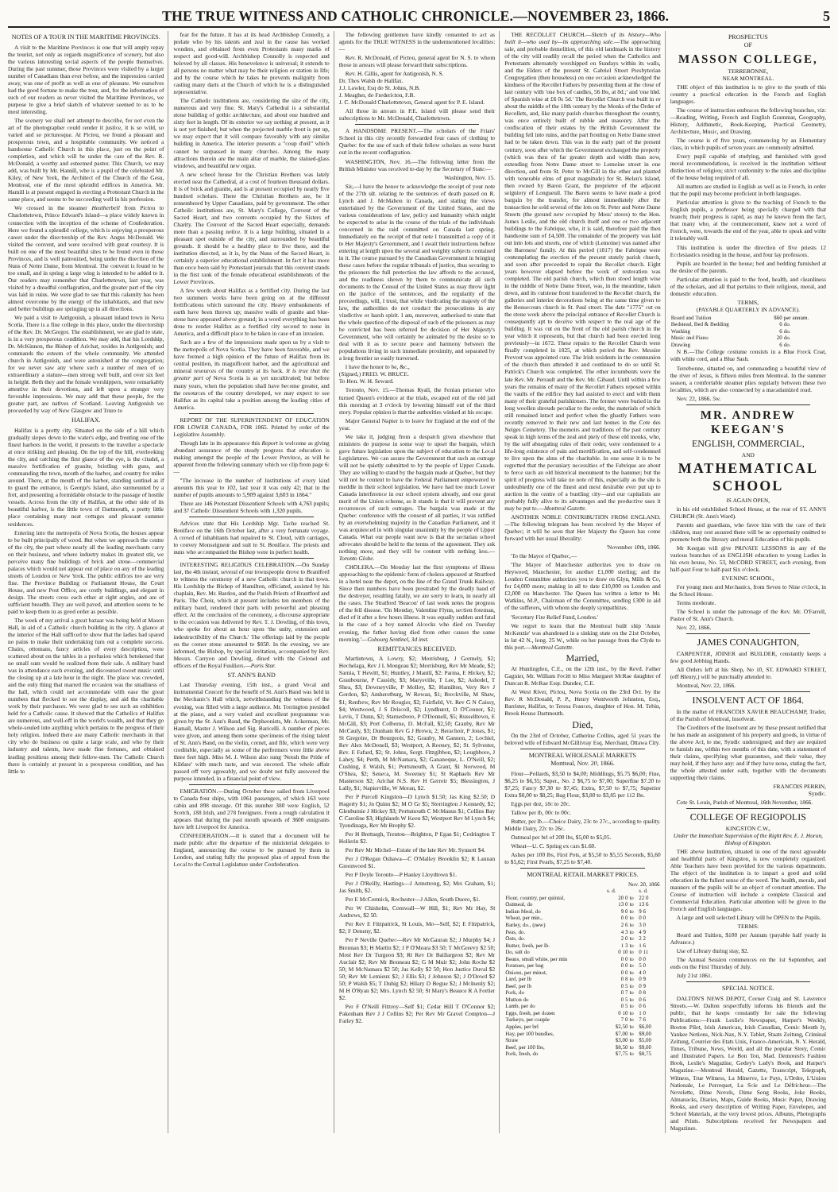THE TRUE WITNESS AND CATHOLIC CHRONICLE.—NOVEMBER 23, 1866. 5
NOTES OF A TOUR IN THE MARITIME PROVINCES.
A visit to the Maritime Provinces is one that will amply repay the tourist, not only as regards magnificence of scenery, but also the various interesting social aspects of the people themselves. During the past summer, those Provinces were visited by a larger number of Canadians than ever before, and the impression carried away, was one of profit as well as one of pleasure. We ourselves had the good fortune to make the tour, and, for the information of such of our readers as never visited the Maritime Provinces, we purpose to give a brief sketch of whatever seemed to us to be most interesting.
The scenery we shall not attempt to describe, for not even the art of the photographer could render it justice, it is so wild, so varied and so picturesque. At Pictou, we found a pleasant and prosperous town, and a hospitable community. We noticed a handsome Catholic Church in this place, just on the point of completion, and which will be under the care of the Rev. R. McDonald, a worthy and esteemed pastor. This Church, we may add, was built by Mr. Hamill, who is a pupil of the celebrated Mr. Kiley, of New York, the Architect of the Church of the Gesu, Montreal, one of the most splendid edifices in America. Mr. Hamill is at present engaged in erecting a Protestant Church in the same place, and seems to be succeeding well in his profession.
We crossed in the steamer Heatherbell from Pictou to Charlottetown, Prince Edward's Island—a place widely known in connection with the inception of the scheme of Confederation. Here we found a splendid college, which is enjoying a prosperous career under the directorship of the Rev. Angus McDonald. We visited the convent, and were received with great courtesy. It is built on one of the most beautiful sites to be found even in those Provinces, and is well patronized, being under the direction of the Nuns of Notre Dame, from Montreal. The convent is found to be too small, and in spring a large wing is intended to be added to it. Our readers may remember that Charlottetown, last year, was visited by a dreadful conflagration, and the greater part of the city was laid in ruins. We were glad to see that this calamity has been almost overcome by the energy of the inhabitants, and that new and better buildings are springing up in all directions.
We paid a visit to Antigonish, a pleasant inland town in Nova Scotia. There is a fine college in this place, under the directorship of the Rev. Dr. McGregor. The establishment, we are glad to state, is in a very prosperous condition. We may add, that his Lordship, Dr. McKinnon, the Bishop of Arichat, resides in Antigonish; and commands the esteem of the whole community. We attended church in Antigonish, and were astonished at the congregation; for we never saw any where such a number of men of so extraordinary a stature—men strong well built, and over six feet in height. Both they and the female worshippers, were remarkably attentive in their devotions, and left upon a stranger very favorable impressions. We may add that these people, for the greater part, are natives of Scotland. Leaving Antigonish we proceeded by way of New Glasgow and Truro to
HALIFAX.
Halifax is a pretty city. Situated on the side of a hill which gradually slopes down to the water's edge, and fronting one of the finest harbors in the world, it presents to the traveller a spectacle at once striking and pleasing. On the top of the hill, overlooking the city, and catching the first glance of the eye, is the citadel, a massive fortification of granite, bristling with guns, and commanding the town, mouth of the harbor, and country for miles around. There, at the mouth of the harbor, standing sentinel as if to guard the entrance, is George's Island, also surmounted by a fort, and presenting a formidable obstacle to the passage of hostile vessels. Across from the city of Halifax, at the other side of its beautiful harbor, is the little town of Dartmouth, a pretty little place containing many neat cottages and pleasant summer residences.
Entering into the metropolis of Nova Scotia, the houses appear to be built principally of wood. But when we approach the centre of the city, the part where nearly all the leading merchants carry on their business, and where industry makes its greatest stir, we perceive many fine buildings of brick and stone—commercial palaces which would not appear out of place on any of the leading streets of London or New York. The public edifices too are very fine. The Province Building or Parliament House, the Court House, and new Post Office, are costly buildings, and elegant in design. The streets cross each other at right angles, and are of sufficient breadth. They are well paved, and attention seems to be paid to keep them in as good order as possible.
The week of my arrival a great bazaar was being held at Mason Hall, in aid of a Catholic church building in the city. A glance at the interior of the Hall sufficed to show that the ladies had spared no pains to make their undertaking turn out a complete success. Chairs, ottomans, fancy articles of every description, were scattered about on the tables in a profusion which betokened that no small sum would be realized from their sale. A military band was in attendance each evening, and discoursed sweet music until the closing up at a late hour in the night. The place was crowded, and the only thing that marred the occasion was the smallness of the hall, which could not accommodate with ease the great numbers that flocked to see the display, and aid the charitable work by their purchases. We were glad to see such an exhibition held for a Catholic cause. It showed that the Catholics of Halifax are numerous, and well-off in the world's wealth, and that they go whole-souled into anything which pertains to the progress of their holy religion. Indeed there are many Catholic merchants in that city who do business on quite a large scale, and who by their industry and talents, have made fine fortunes, and obtained leading positions among their fellow-men. The Catholic Church there is certainly at present in a prosperous condition, and has little to
fear for the future. It has at its head Archbishop Connolly, a prelate who by his talents and zeal in the cause has worked wonders, and obtained from even Protestants many marks of respect and good-will. Archbishop Connolly is respected and beloved by all classes. His benevolence is universal; it extends to all persons no matter what may be their religion or station in life; and by the course which he takes he prevents malignity from casting many darts at the Church of which he is a distinguished representative.
The Catholic institutions are, considering the size of the city, numerous and very fine. St. Mary's Cathedral is a substantial stone building of gothic architecture, and about one hundred and sixty feet in length. Of its exterior we say nothing at present, as it is not yet finished; but when the projected marble front is put up, we may expect that it will compare favorably with any similar building in America. The interior presents a "coup d'œil" which cannot be surpassed in many churches. Among the many attractions therein are the main altar of marble, the stained-glass windows, and beautiful new organ.
A new school house for the Christian Brothers was lately erected near the Cathedral, at a cost of fourteen thousand dollars. It is of brick and granite, and is at present occupied by nearly five hundred scholars. There the Christian Brothers are, be it remembered by Upper Canadians, paid by government. The other Catholic institutions are, St. Mary's College, Convent of the Sacred Heart, and two convents occupied by the Sisters of Charity. The Convent of the Sacred Heart especially, demands more than a passing notice. It is a large building, situated in a pleasant spot outside of the city, and surrounded by beautiful grounds. It should be a healthy place to live there, and the institution directed, as it is, by the Nuns of the Sacred Heart, is certainly a superior educational establishment. In fact it has more than once been said by Protestant journals that this convent stands in the first rank of the female educational establishments of the Lower Provinces.
A few words about Halifax as a fortified city. During the last two summers works have been going on at the different fortifications which surround the city. Heavy embankments of earth have been thrown up; massive walls of granite and blue-stone have appeared above ground; in a word everything has been done to render Halifax as a fortified city second to none in America, and a difficult place to be taken in case of an invasion.
Such are a few of the impressions made upon us by a visit to the metropolis of Nova Scotia. They have been favorable, and we have formed a high opinion of the future of Halifax from its central position, its magnificent harbor, and the agricultural and mineral resources of the country at its back. It is true that the greater part of Nova Scotia is as yet uncultivated; but before many years, when the population shall have become greater, and the resources of the country developed, we may expect to see Halifax as its capital take a position among the leading cities of America.
REPORT OF THE SUPERINTENDENT OF EDUCATION FOR LOWER CANADA, FOR 1865. Printed by order of the Legislative Assembly.
Though late in its appearance this Report is welcome as giving abundant assurance of the steady progress that education is making amongst the people of the Lower Province, as will be apparent from the following summary which we clip from page 6:—
"The increase in the number of Institutions of every kind amounts this year to 102, last year it was only 42; that in the number of pupils amounts to 5,909 against 3,603 in 1864."
There are 146 Protestant Dissentient Schools with 4,763 pupils; and 37 Catholic Dissentient Schools with 1,320 pupils.
Advices state that His Lordship Mgr. Tache reached St. Boniface on the 16th October last, after a very fortunate voyage. A crowd of inhabitants had repaired to St. Cloud, with carriages, to convey Monseigneur and suit to St. Boniface. The priests and nuns who accompanied the Bishop were in perfect health.
INTERESTING RELIGIOUS CELEBRATION.—On Sunday last, the 4th instant, several of our townspeople drove to Brantford to witness the ceremony of a new Catholic church in that town. His Lordship the Bishop of Hamilton, officiated, assisted by his chaplain, Rev. Mr. Bardou, and the Parish Priests of Brantford and Paris. The Choir, which at present includes ten members of the military band, rendered their parts with powerful and pleasing effect. At the conclusion of the ceremony, a discourse appropriate to the occasion was delivered by Rev. T. J. Dowling, of this town, who spoke for about an hour upon 'the unity, extension and indestructibility of the Church.' The offerings laid by the people on the corner stone amounted to $850. In the evening, we are informed, the Bishop, by special invitation, accompanied by Rev. Messrs. Carryon and Dowling, dined with the Colonel and officers of the Royal Fusiliers.—Paris Star.
ST. ANN'S BAND
Last Thursday evening, 15th inst., a grand Vocal and Instrumental Concert for the benefit of St. Ann's Band was held in the Mechanic's Hall which, notwithstanding the wetness of the evening, was filled with a large audience. Mr. Torrington presided at the piano, and a very varied and excellent programme was given by the St. Ann's Band, the Orpheonists, Mr. Ackerman, Mr. Hamall, Master J. Wilson and Sig. Baricelli. A number of pieces were given, and among them some specimens of the rising talent of St. Ann's Band, on the violin, cornet, and fife, which were very creditable, especially as some of the performers were little above three feet high. Miss M. J. Wilson also sung 'Norah the Pride of Kildare' with much taste, and was encored. The whole affair passed off very agreeably, and we doubt not fully answered the purpose intended, in a financial point of view.
EMIGRATION.—During October there sailed from Liverpool to Canada four ships, with 1061 passengers, of which 163 were cabin and 898 steerage. Of this number 380 were English, 52 Scotch, 188 Irish, and 278 foreigners. From a rough calculation it appears that during the past month upwards of 3600 emigrants have left Liverpool for America.
CONFEDERATION.—It is stated that a document will be made public after the departure of the ministerial delegates to England, announcing the course to be pursued by them in London, and stating fully the proposed plan of appeal from the Local to the Central Legislature under Confederation.
The following gentlemen have kindly consented to act as agents for the TRUE WITNESS in the undermentioned localities:—
Rev. R. McDonald, of Pictou, general agent for N. S. to whom those in arrears will please forward their subscriptions.
Rev. H. Gillis, agent for Antigonish, N. S.
Dr. Thos Walsh do Halifax.
J.J. Lawler, Esq do St. Johns, N.B.
J. Meagher, do Fredericton, F.B.
J. C. McDonald Charlottetown, General agent for P. E. Island.
All those in arrears in P.E. Island will please send their subscriptions to Mr. McDonald, Charlottetown.
A HANDSOME PRESENT.—The scholars of the Friars' School in this city recently forwarded four cases of clothing to Quebec for the use of such of their fellow scholars as were burnt out in the recent conflagration.
WASHINGTON, Nov. 16.—The following letter from the British Minister was received to-day by the Secretary of State:—
Washington, Nov. 15.
Sir,—I have the honor to acknowledge the receipt of your note of the 27th ult. relating to the sentences of death passed on R. Lynch and J. McMahon in Canada, and stating the views entertained by the Government of the United States, and the various considerations of law, policy and humanity which might be expected to arise in the course of the trials of the individuals concerned in the raid committed on Canada last spring. Immediately on the receipt of that note I transmitted a copy of it to Her Majesty's Government, and I await their instructions before entering at length upon the several and weighty subjects contained in it. The course pursued by the Canadian Government in bringing these cases before the regular tribunals of justice, thus securing to the prisoners the full protection the law affords to the accused, and the readiness shown by them to communicate all such documents to the Consul of the United States as may throw light on the justice of the sentences, and the regularity of the proceedings, will, I trust, that while vindicating the majesty of the law, the authorities do not conduct the prosecutions in any vindictive or harsh spirit. I am, moreover, authorised to state that the whole question of the disposal of such of the prisoners as may be convicted has been referred for decision of Her Majesty's Government, who will certainly be animated by the desire so to deal with it as to secure peace and harmony between the populations living in such immediate proximity, and separated by a long frontier so easily traversed.
I have the honor to be, &c.,
(Signed,) FRED. W. BRUCE.
To Hon. W. H. Seward.
Toronto, Nov. 15.—Thomas Ryall, the Fenian prisoner who turned Queen's evidence at the trials, escaped out of the old jail this morning at 3 o'clock by lowering himself out of the third story. Popular opinion is that the authorities winked at his escape.
Major General Napier is to leave for England at the end of the year.
We take it, judging from a despatch given elsewhere that ministers do purpose in some way to upset the bargain, which gave future legislation upon the subject of education to the Local Legislatures. We can assure the Government that such an outrage will not be quietly submitted to by the people of Upper Canada. They are willing to stand by the bargain made at Quebec, but they will not be content to have the Federal Parliament empowered to meddle in their school legislation. We have had too much Lower Canada interference in our school system already, and one great merit of the Union scheme, as it stands is that it will prevent any recurrences of such outrages. The bargain was made at the Quebec conference with the consent of all parties, it was ratified by an overwhelming majority in the Canadian Parliament, and it was acquiesced in with singular unanimity by the people of Upper Canada. What our people want now is that the sectarian school advocates should be held to the terms of the agreement. They ask nothing more, and they will be content with nothing less.—Toronto Globe.
CHOLERA.—On Monday last the first symptoms of illness approaching to the epidemic form of cholera appeared at Stratford in a hotel near the depot, on the line of the Grand Trunk Railway. Since then numbers have been prostrated by the deadly hand of the destroyer, resulting fatally, we are sorry to learn, in nearly all the cases. The Stratford 'Beacon' of last week notes the progress of the fell disease. 'On Monday, Valentine Flynn, section foreman, died of it after a few hours illness. It was equally sudden and fatal in the case of a boy named Alcocks who died on Tuesday evening, the father having died from other causes the same morning.'—Cobourg Sentinel, 3d inst.
REMITTANCES RECEIVED.
Martintown, A Lowry, $2; Morrisburg, J Gormely, $2; Hochelaga, Rev J L Mongeau $2; Morrisburg, Rev Mr Meade, $2; Sarnia, T Hewitt, $1; Huntley, J Mantil, $2: Parma, E Hickey, $2; Granbourne, P Cassidy, $3; Marysville, T Lee, $2; Ashodel, T Shea, $3; Downeyville, P Molloy, $2; Hamilton, Very Rev J Gordon, $2; Amherstburg, W Rowan, $1; Brockville, M Shaw, $1; Renfrew, Rev Mr Rougier, $2; Fairfield, Vt. Rev G N Caissy, $4; Westwood, J S Driscoll, $2; Lyndhurst, D O'Connor, $2; Levis, T Dunn, $2; Starnesboro, P O'Donnell, $5; Russelltown, E McGill, $3; Port Colborne, D. McFall, $2,50; Granby, Rev Mr McCauly, $3; Dunham Rev G J Brown, 2; Berachoir, P Jones, $1; St Gregoire, Dr Bourgeois, $2; Granby, M Gannon, 2; Lochiel, Rev Alex McDonell, $3; Westport, A Rooney, $2; St. Sylvester, Rev. E Fafard, $2; St. Johns, Sergt. Fitzgibbon, $2; Loughboro, J Lahey, $4; Perth, M McNamara, $2; Gananoque, L. O'Neill, $2; Cushing, E Walsh, $1; Portsmouth, A Grant, $1 Norwood, M O'Shea, $2; Seneca, M. Sweeney $1; St Raphaels Rev Mr Masterson $2; Arichat N.S. Rev H Gerroir $5; Blessington, J Lally, $1; Napierville, W Moran, $2.
Per P Purcell Kingston—D Lynch $1.50; Jas King $2.50; D Hagerty $1; Jn Quinn $2; M O Gr $5; Storrington J Kennedy, $2; Glenburnie J Hickey $3; Portsmouth C McManus $1; Collins Bay C Caroline $3; Highlands W Keon $2; Westport Rev M Lynch $4; Tyendinaga, Rev Mr Brophy $2.
Per H Brettargh, Trenton—Brighton, P Egan $1; Codrington T Hollerin $2.
Per Rev Mr Michel—Estate of the late Rev Mr. Synnott $4.
Per J O'Regan Oshawa—C O'Malley Brooklin $2; R Lannan Greenwood $1.
Per P Doyle Toronto—P Hanley Lloydtown $1.
Per J O'Reilly, Hastings—J Armstrong, $2; Mrs Graham, $1; Jas Smith, $2.
Per E McCormick, Rochester—J Allen, South Duoro, $1.
Per W Chisholm, Cornwall—W Hill, $1; Rev Mr Hay, St Andrews, $2 50.
Per Rev E Fitzpatrick, St Louis, Mo—Self, $2; E Fitzpatrick, $2; F Deneny, $2.
Per P Neville Quebec—Rev Mr McGauran $2; J Murphy $4; J Brennan $3; H Martin $2; J P O'Meara $3 50; T McGreevy $2 50; Most Rev Dr Turgeon $3; Rt Rev Dr Baillargeon $2; Rev Mr Auclair $2; Rev Mr Bonneau $2; G M Muir $2; John Roche $2 50; M McNamara $2 50; Jas Kelly $2 50; Hon Justice Duval $2 50; Rev Mr Lemieux $2; J Ellis $3; J Johnson $2; J O'Dowd $2 50; P Walsh $5; T Duhig $2; Hilary D Bogue $2; J McInenly $2; M H O'Ryan $2; Mrs. Lynch $2 50; St Mary's Beauce R A Fortier $2.
Per F O'Neill Fitzroy—Self $1; Cedar Hill T O'Connor $2; Pakenham Rev J J Collins $2; Per Rev Mr Gravel Compton—J Farley $2.
THE RECOLLET CHURCH.—Sketch of its history—Who built it—who used by—its approaching sale.—The approaching sale, and probable demolition, of this old landmark in the history of the city will readily recall the period when the Catholics and Protestants alternately worshipped on Sundays within its walls, and the Elders of the present St. Gabriel Street Presbyterian Congregation (then houseless) on one occasion acknowledged the kindness of the Recollet Fathers by presenting them at the close of last century with 'one box of candles, 56 lbs, at 8d.;' and 'one hhd. of Spanish wine at £6 0s 5d.' The Recollet Church was built in or about the middle of the 18th century by the Monks of the Order of Recollets, and, like many parish churches throughout the country, was once entirely built of rubble and masonry. After the confiscation of their estates by the British Government the building fell into ruins, and the part fronting on Notre Dame street had to be taken down. This was in the early part of the present century, soon after which the Government exchanged the property (which was then of far greater depth and width than now, extending from Notre Dame street to Lemoine street in one direction, and from St. Peter to McGill in the other and planted with venerable elms of great magnitude) for St. Helen's Island, then owned by Baron Grant, the proprietor of the adjacent seigniory of Longueuil. The Baron seems to have made a good bargain by the transfer, for almost immediately after the transaction he sold several of the lots on St. Peter and Notre Dame Streets (the ground now occupied by Moss' stores) to the Hon. James Leslie, and the old church itself and one or two adjacent buildings to the Fabrique, who, it is said, therefore paid the then handsome sum of £4,500. The remainder of the property was laid out into lots and streets, one of which (Lemoine) was named after the Baroness' family. At this period (1817) the Fabrique were contemplating the erection of the present stately parish church, and soon after proceeded to repair the Recollet church. Eight years however elapsed before the work of restoration was completed. The old parish church, which then stood length wise in the middle of Notre Dame Street, was, in the meantime, taken down, and its cutstone front transferred to the Recollet church, the galleries and interior decorations being at the same time given to the Bonsecours church in St. Paul street. The date "1775" cut on the stone work above the principal entrance of Recollet Church is consequently apt to deceive with respect to the real age of the building. It was cut on the front of the old parish church in the year which it represents, but that church had been erected long previously—in 1672. These repairs to the Recollet Church were finally completed in 1825, at which period the Rev. Messire Provost was appointed cure. The Irish residents in the communion of the church then attended it and continued to do so until St. Patrick's Church was completed. The other incumbents were the late Rev. Mr. Perrault and the Rev. Mr. Gibaud. Until within a few years the remains of many of the Recollet Fathers reposed within the vaults of the edifice they had assisted to erect and with them many of their grateful parishioners. The former were buried in the long woollen shrouds peculiar to the order, the materials of which still remained intact and perfect when the ghastly Fathers were recently removed to their new and last homes in the Cote des Neiges Cemetery. The memoirs and traditions of the past century speak in high terms of the zeal and piety of these old monks, who, by the self abnegating rules of their order, were condemned to a life-long existence of pain and mortification, and self-condemned to live upon the alms of the charitable. In one sense it is to be regretted that the pecuniary necessities of the Fabrique are about to force such an old historical monument to the hammer; but the spirit of progress will take no note of this, especially as the site is undoubtedly one of the finest and most desirable ever put up to auction in the centre of a bustling city—and our capitalists are probably fully alive to its advantages and the productive uses it may be put to.—Montreal Gazette.
ANOTHER NOBLE CONTRIBUTION FROM ENGLAND.—The following telegram has been received by the Mayor of Quebec; it will be seen that Her Majesty the Queen has come forward with her usual liberality:
'November 10th, 1866.
'To the Mayor of Quebec,—
'The Mayor of Manchester authorizes you to draw on Heywood, Manchester, for another £1,000 sterling; and the London Committee authorizes you to draw on Glyn, Mills & Co, for £4,000 more; making in all to date £10,000 on London and £2,000 on Manchester. The Queen has written a letter to Mr. Watkins, M.P., Chairman of the Committee, sending £300 in aid of the sufferers, with whom she deeply sympathizes.
'Secretary Fire Relief Fund, London.'
We regret to learn that the Montreal built ship 'Annie McKenzie' was abandoned in a sinking state on the 21st October, in lat 42 N., long. 25 W., while on her passage from the Clyde to this port.—Montreal Gazette.
Married,
At Huntingdon, C.E., on the 12th inst., by the Revd. Father Gagnier, Mr. William Focitt to Miss Margaret McRae daughter of Duncan R. McRae Esqr. Dundee, C.E.
At West River, Pictou, Nova Scotia on the 23rd Oct. by the Rev. R McDonald, P. P., Henry Wentworth Johnston, Esq., Barrister, Halifax, to Teresa Frances, daughter of Hon. M. Tobin, Brook House Dartmouth.
Died,
On the 23rd of October, Catherine Collins, aged 51 years the beloved wife of Edward McGillivray Esq. Merchant, Ottawa City.
MONTREAL WHOLESALE MARKETS
Montreal, Nov. 20, 1866.
Flour—Pollards, $3,50 to $4,00; Middlings, $5.75 $6,00; Fine, $6,25 to $6,35; Super., No. 2 $6,75 to $7,00; Superfine $7.20 to $7,25; Fancy $7,30 to $7,45; Extra, $7,50 to $7,75; Superior Extra $8,00 to $8,25; Bag Flour, $3,80 to $3,85 per 112 lbs.
Eggs per doz, 18c to 20c.
Tallow per lb, 00c to 00c.
Butter, per lb.—Choice Dairy, 23c to 27c., according to quality. Middle Dairy, 22c to 26c.
Oatmeal per brl of 200 lbs, $5,00 to $5,05.
Wheat—U. C. Spring ex cars $1.60.
Ashes per 100 lbs, First Pots, at $5,50 to $5,55 Seconds, $5,60 to $5,62; First Pearls, $7,25 to $7,40.
MONTREAL RETAIL MARKET PRICES.
| | Nov. 20, 1866 | | |
| --- | --- | --- | --- |
| | s. d. | | s. d. |
| Flour, country, per quintal, | 20 0 | to | 22 0 |
| Oatmeal, do | 13 0 | to | 13 6 |
| Indian Meal, do | 9 0 | to | 9 6 |
| Wheat, per min., | 0 0 | to | 0 0 |
| Barley, do., (new) | 2 6 | to | 3 0 |
| Peas, do. | 4 3 | to | 4 9 |
| Oats, do. | 2 0 | to | 2 2 |
| Butter, fresh, per lb. | 1 3 | to | 1 6 |
| Do, salt do | 0 10 | to | 0 11 |
| Beans, small white, per min | 0 0 | to | 0 0 |
| Potatoes, per bag | 0 0 | to | 5 0 |
| Onions, per minot, | 0 0 | to | 4 0 |
| Lard, per lb | 0 8 | to | 0 9 |
| Beef, per lb | 0 5 | to | 0 9 |
| Pork, do | 0 7 | to | 0 8 |
| Mutton do | 0 5 | to | 0 6 |
| Lamb, per do | 0 5 | to | 0 6 |
| Eggs, fresh, per dozen | 0 10 | to | 1 0 |
| Turkeys, per couple | 7 0 | to | 7 6 |
| Apples, per brl | $2,50 | to | $6,00 |
| Hay, per 100 bundles, | $7,00 | to | $9,00 |
| Straw | $3,00 | to | $5,00 |
| Beef, per 100 lbs, | $8,50 | to | $9,00 |
| Pork, fresh, do | $7,75 | to | $8,75 |
PROSPECTUS
OF
MASSON COLLEGE,
TERREBONNE,
NEAR MONTREAL.
THE object of this institution is to give to the youth of this country a practical education in the French and English languages.
The course of instruction embraces the following branches, viz:—Reading, Writing, French and English Grammar, Geography, History, Arithmetic, Book-Keeping, Practical Geometry, Architecture, Music, and Drawing.
The course is of five years, commencing by an Elementary class, in which pupils of seven years are commonly admitted.
Every pupil capable of studying, and furnished with good moral recommendations, is received in the institution without distinction of religion; strict conformity to the rules and discipline of the house being required of all.
All matters are studied in English as well as in French, in order that the pupil may become proficient in both languages.
Particular attention is given to the teaching of French to the English pupils, a professor being specially charged with that branch; their progress is rapid, as may be known from the fact, that many who, at the commencement, knew not a word of French, were, towards the end of the year, able to speak and write it tolerably well.
This institution is under the direction of five priests 12 Ecclesiastics residing in the house, and four lay professors.
Pupils are boarded in the house; bed and bedding furnished at the desire of the parents.
Particular attention is paid to the food, health, and cleanliness of the scholars, and all that pertains to their religious, moral, and domestic education.
TERMS,
(PAYABLE QUARTERLY IN ADVANCE).
| Board and Tuition | $60 | per annum. |
| Bedstead, Bed & Bedding | 6 | do. |
| Washing | 6 | do. |
| Music and Piano | 20 | do. |
| Drawing | 6 | do. |
N B.—The College costume consists in a Blue Frock Coat, with white cord, and a Blue Sash.
Terrebonne, situated on, and commanding a beautiful view of the river of Jesus, is fifteen miles from Montreal. In the summer season, a comfortable steamer plies regularly between these two localities, which are also connected by a macadamized road.
Nov. 22, 1866. 5w.
MR. ANDREW KEEGAN'S
ENGLISH, COMMERCIAL,
AND
MATHEMATICAL SCHOOL
IS AGAIN OPEN,
in his old established School House, at the rear of ST. ANN'S CHURCH (St. Ann's Ward).
Parents and guardians, who favor him with the care of their children, may rest assured there will be no opportunity omitted to promote both the literary and moral Education of his pupils.
Mr Keegan will give PRIVATE LESSONS in any of the various branches of an ENGLISH education to young Ladies in his own house, No. 53, McCORD STREET, each evening, from half-past Four to half-past Six o'clock.
EVENING SCHOOL,
For young men and Mechanics, from Seven to Nine o'clock, in the School House.
Terms moderate.
The School is under the patronage of the Rev. Mr. O'Farrell, Pastor of St. Ann's Church.
Nov. 22, 1866.
JAMES CONAUGHTON,
CARPENTER, JOINER and BUILDER, constantly keeps a few good Jobbing Hands.
All Orders left at his Shop, No 10, ST. EDWARD STREET, (off Bleury,) will be punctually attended to.
Montreal, Nov. 22, 1866.
INSOLVENT ACT OF 1864.
In the matter of FRANCOIS XAVIER BEAUCHAMP, Trader, of the Parish of Montreal, Insolvent.
The Creditors of the Insolvent are by these present notified that he has made an assignment of his property and goods, in virtue of the above Act, to me, Syndic undersigned; and they are required to furnish me, within two months of this date, with a statement of their claims, specifying what guarantees, and their value, they may hold, if they have any: and if they have none, stating the fact, the whole attested under oath, together with the documents supporting their claims.
FRANCOIS PERRIN,
Syndic.
Cote St. Louis, Parish of Montreal, 16th November, 1866.
COLLEGE OF REGIOPOLIS
KINGSTON C.W.,
Under the Immediate Supervision of the Right Rev. E. J. Horan, Bishop of Kingston.
THE above Institution, situated in one of the most agreeable and healthful parts of Kingston, is now completely organized. Able Teachers have been provided for the various departments. The object of the Institution is to impart a good and solid education in the fullest sense of the word. The health, morals, and manners of the pupils will be an object of constant attention. The Course of instruction will include a complete Classical and Commercial Education. Particular attention will be given to the French and English languages.
A large and well selected Library will be OPEN to the Pupils.
TERMS:
Board and Tuition, $100 per Annum (payable half yearly in Advance.)
Use of Library during stay, $2.
The Annual Session commences on the 1st September, and ends on the First Thursday of July.
July 21st 1861.
SPECIAL NOTICE.
DALTON'S NEWS DEPOT, Corner Craig and St. Lawrence Streets.—W. Dalton respectfully informs his friends and the public, that he keeps constantly for sale the following Publications:—Frank Leslie's Newspaper, Harper's Weekly, Boston Pilot, Irish American, Irish Canadian, Comic Month ly, Yankee Notions, Nick-Nax, N.Y. Tablet, Staats Zeitung, Criminal Zeitung, Courrier des Etats Unis, Franco-Americain, N. Y. Herald, Times, Tribune, News, World, and all the popular Story, Comic and Illustrated Papers. Le Bon Ton, Mad. Demorest's Fashion Book, Leslie's Magazine, Godey's Lady's Book, and Harper's Magazine.—Montreal Herald, Gazette, Transcript, Telegraph, Witness, True Witness, La Minerve, Le Pays, L'Ordre, L'Union Nationale, Le Perroquet, La Scie and Le Défricheur.—The Novelette, Dime Novels, Dime Song Books, Joke Books, Almanacks, Diaries, Maps, Guide Books, Music Paper, Drawing Books, and every description of Writing Paper, Envelopes, and School Materials, at the very lowest prices. Albums, Photographs and Prints. Subscriptions received for Newspapers and Magazines.